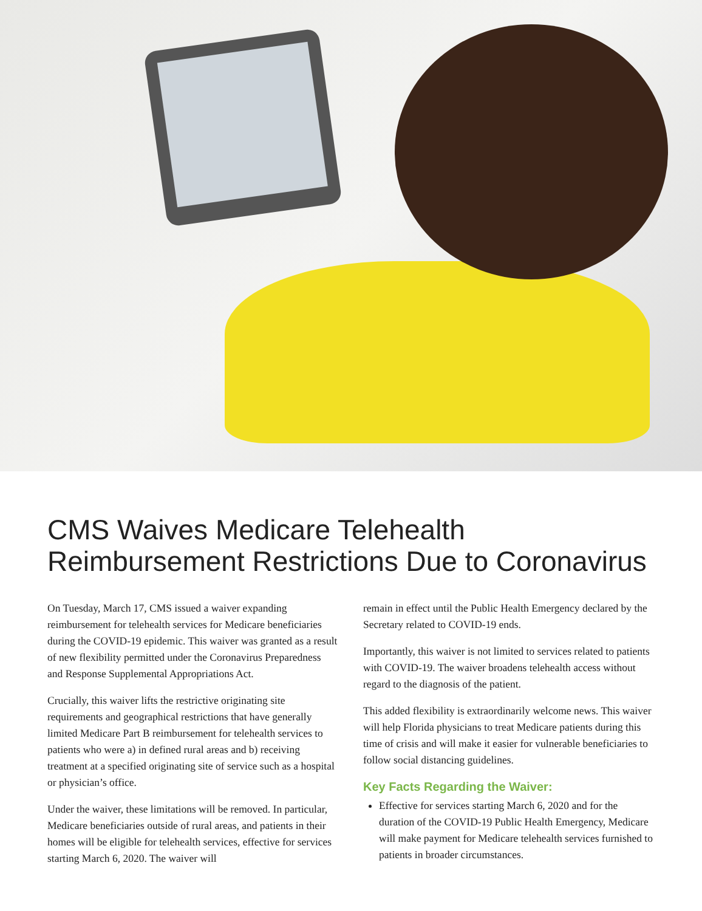CMS Waives Medicare Telehealth Reimbursement Restrictions Due to Coronavirus
On Tuesday, March 17, CMS issued a waiver expanding reimbursement for telehealth services for Medicare beneficiaries during the COVID-19 epidemic. This waiver was granted as a result of new flexibility permitted under the Coronavirus Preparedness and Response Supplemental Appropriations Act.
Crucially, this waiver lifts the restrictive originating site requirements and geographical restrictions that have generally limited Medicare Part B reimbursement for telehealth services to patients who were a) in defined rural areas and b) receiving treatment at a specified originating site of service such as a hospital or physician’s office.
Under the waiver, these limitations will be removed. In particular, Medicare beneficiaries outside of rural areas, and patients in their homes will be eligible for telehealth services, effective for services starting March 6, 2020. The waiver will
remain in effect until the Public Health Emergency declared by the Secretary related to COVID-19 ends.
Importantly, this waiver is not limited to services related to patients with COVID-19. The waiver broadens telehealth access without regard to the diagnosis of the patient.
This added flexibility is extraordinarily welcome news. This waiver will help Florida physicians to treat Medicare patients during this time of crisis and will make it easier for vulnerable beneficiaries to follow social distancing guidelines.
Key Facts Regarding the Waiver:
Effective for services starting March 6, 2020 and for the duration of the COVID-19 Public Health Emergency, Medicare will make payment for Medicare telehealth services furnished to patients in broader circumstances.